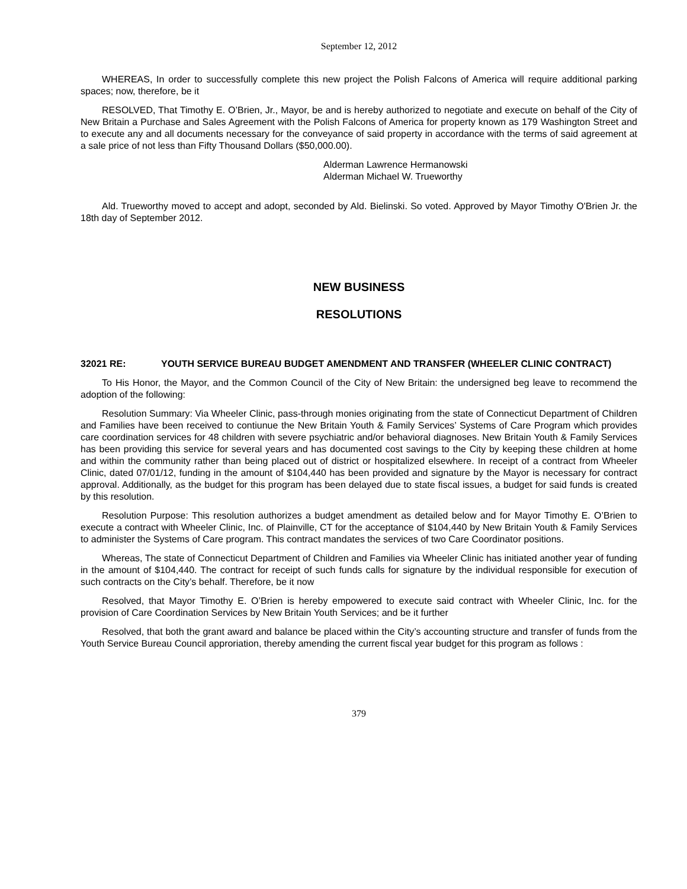September 12, 2012
WHEREAS, In order to successfully complete this new project the Polish Falcons of America will require additional parking spaces; now, therefore, be it
RESOLVED, That Timothy E. O’Brien, Jr., Mayor, be and is hereby authorized to negotiate and execute on behalf of the City of New Britain a Purchase and Sales Agreement with the Polish Falcons of America for property known as 179 Washington Street and to execute any and all documents necessary for the conveyance of said property in accordance with the terms of said agreement at a sale price of not less than Fifty Thousand Dollars ($50,000.00).
Alderman Lawrence Hermanowski
Alderman Michael W. Trueworthy
Ald. Trueworthy moved to accept and adopt, seconded by Ald. Bielinski. So voted. Approved by Mayor Timothy O'Brien Jr. the 18th day of September 2012.
NEW BUSINESS
RESOLUTIONS
32021 RE: YOUTH SERVICE BUREAU BUDGET AMENDMENT AND TRANSFER (WHEELER CLINIC CONTRACT)
To His Honor, the Mayor, and the Common Council of the City of New Britain: the undersigned beg leave to recommend the adoption of the following:
Resolution Summary: Via Wheeler Clinic, pass-through monies originating from the state of Connecticut Department of Children and Families have been received to contiunue the New Britain Youth & Family Services’ Systems of Care Program which provides care coordination services for 48 children with severe psychiatric and/or behavioral diagnoses. New Britain Youth & Family Services has been providing this service for several years and has documented cost savings to the City by keeping these children at home and within the community rather than being placed out of district or hospitalized elsewhere. In receipt of a contract from Wheeler Clinic, dated 07/01/12, funding in the amount of $104,440 has been provided and signature by the Mayor is necessary for contract approval. Additionally, as the budget for this program has been delayed due to state fiscal issues, a budget for said funds is created by this resolution.
Resolution Purpose: This resolution authorizes a budget amendment as detailed below and for Mayor Timothy E. O’Brien to execute a contract with Wheeler Clinic, Inc. of Plainville, CT for the acceptance of $104,440 by New Britain Youth & Family Services to administer the Systems of Care program. This contract mandates the services of two Care Coordinator positions.
Whereas, The state of Connecticut Department of Children and Families via Wheeler Clinic has initiated another year of funding in the amount of $104,440. The contract for receipt of such funds calls for signature by the individual responsible for execution of such contracts on the City’s behalf. Therefore, be it now
Resolved, that Mayor Timothy E. O’Brien is hereby empowered to execute said contract with Wheeler Clinic, Inc. for the provision of Care Coordination Services by New Britain Youth Services; and be it further
Resolved, that both the grant award and balance be placed within the City’s accounting structure and transfer of funds from the Youth Service Bureau Council approriation, thereby amending the current fiscal year budget for this program as follows :
379